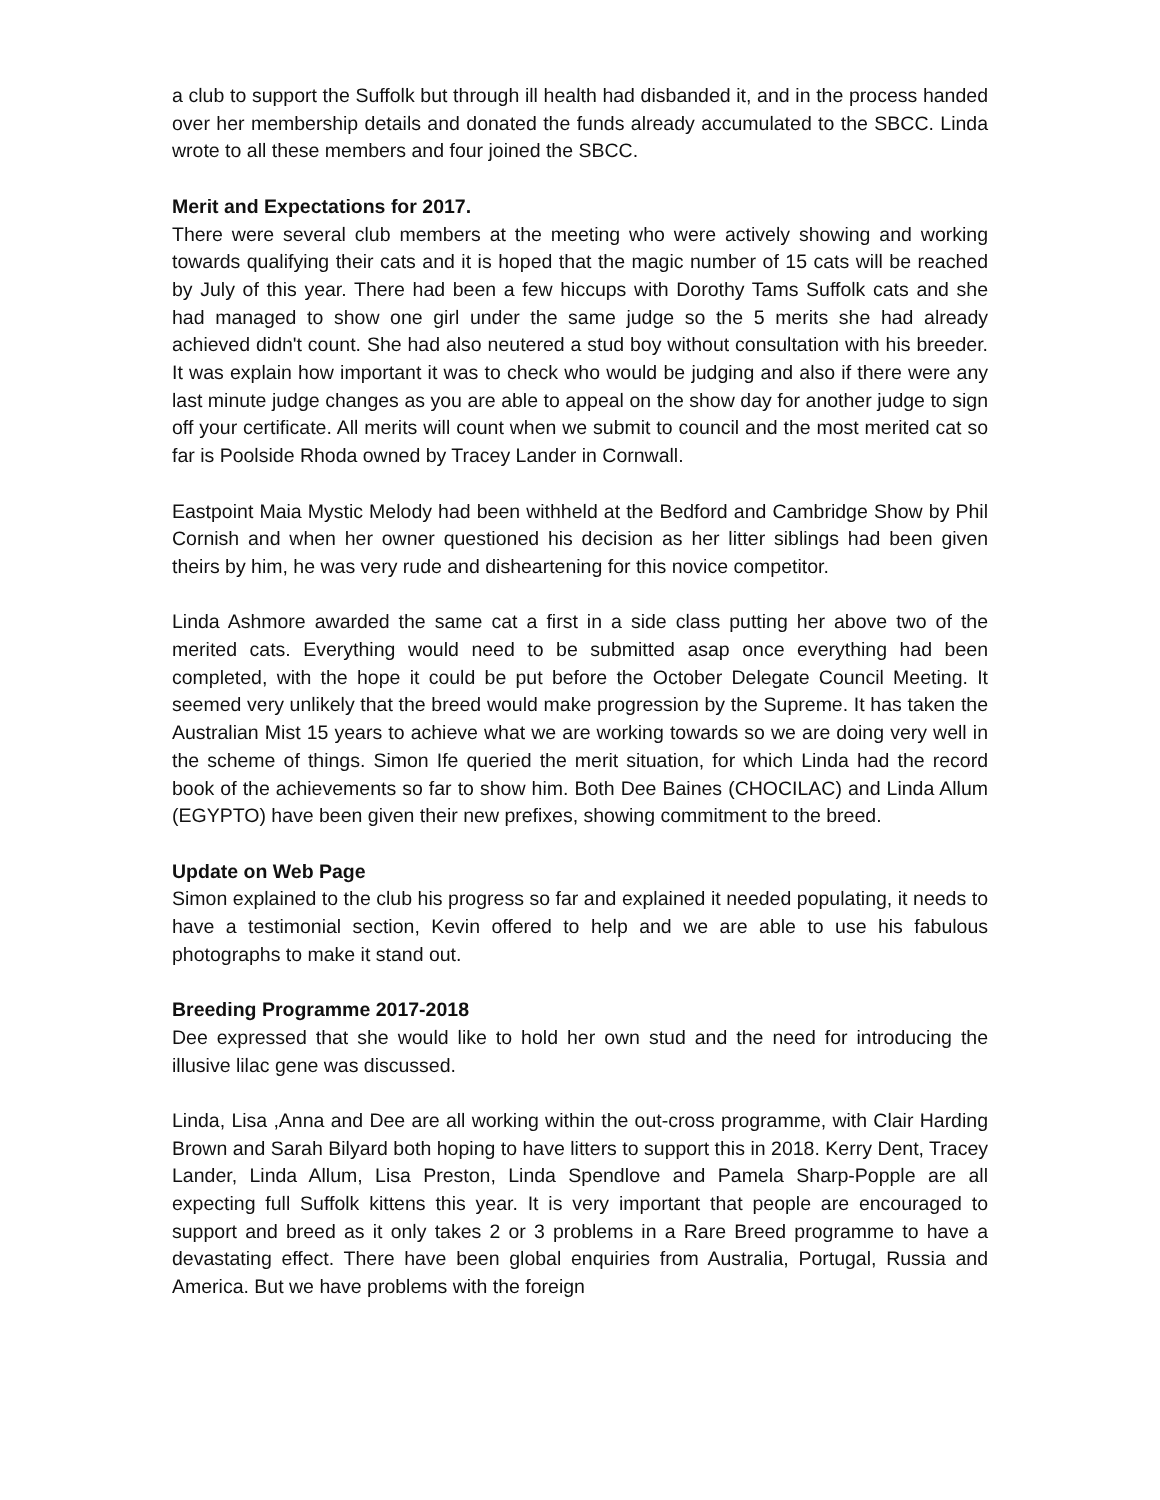a club to support the Suffolk but through ill health had disbanded it, and in the process handed over her membership details and donated the funds already accumulated to the SBCC. Linda wrote to all these members and four joined the SBCC.
Merit and Expectations for 2017.
There were several club members at the meeting who were actively showing and working towards qualifying their cats and it is hoped that the magic number of 15 cats will be reached by July of this year. There had been a few hiccups with Dorothy Tams Suffolk cats and she had managed to show one girl under the same judge so the 5 merits she had already achieved didn't count. She had also neutered a stud boy without consultation with his breeder. It was explain how important it was to check who would be judging and also if there were any last minute judge changes as you are able to appeal on the show day for another judge to sign off your certificate. All merits will count when we submit to council and the most merited cat so far is Poolside Rhoda owned by Tracey Lander in Cornwall.
Eastpoint Maia Mystic Melody had been withheld at the Bedford and Cambridge Show by Phil Cornish and when her owner questioned his decision as her litter siblings had been given theirs by him, he was very rude and disheartening for this novice competitor.
Linda Ashmore awarded the same cat a first in a side class putting her above two of the merited cats. Everything would need to be submitted asap once everything had been completed, with the hope it could be put before the October Delegate Council Meeting. It seemed very unlikely that the breed would make progression by the Supreme. It has taken the Australian Mist 15 years to achieve what we are working towards so we are doing very well in the scheme of things. Simon Ife queried the merit situation, for which Linda had the record book of the achievements so far to show him. Both Dee Baines (CHOCILAC) and Linda Allum (EGYPTO) have been given their new prefixes, showing commitment to the breed.
Update on Web Page
Simon explained to the club his progress so far and explained it needed populating, it needs to have a testimonial section, Kevin offered to help and we are able to use his fabulous photographs to make it stand out.
Breeding Programme 2017-2018
Dee expressed that she would like to hold her own stud and the need for introducing the illusive lilac gene was discussed.
Linda, Lisa ,Anna and Dee are all working within the out-cross programme, with Clair Harding Brown and Sarah Bilyard both hoping to have litters to support this in 2018. Kerry Dent, Tracey Lander, Linda Allum, Lisa Preston, Linda Spendlove and Pamela Sharp-Popple are all expecting full Suffolk kittens this year. It is very important that people are encouraged to support and breed as it only takes 2 or 3 problems in a Rare Breed programme to have a devastating effect. There have been global enquiries from Australia, Portugal, Russia and America. But we have problems with the foreign